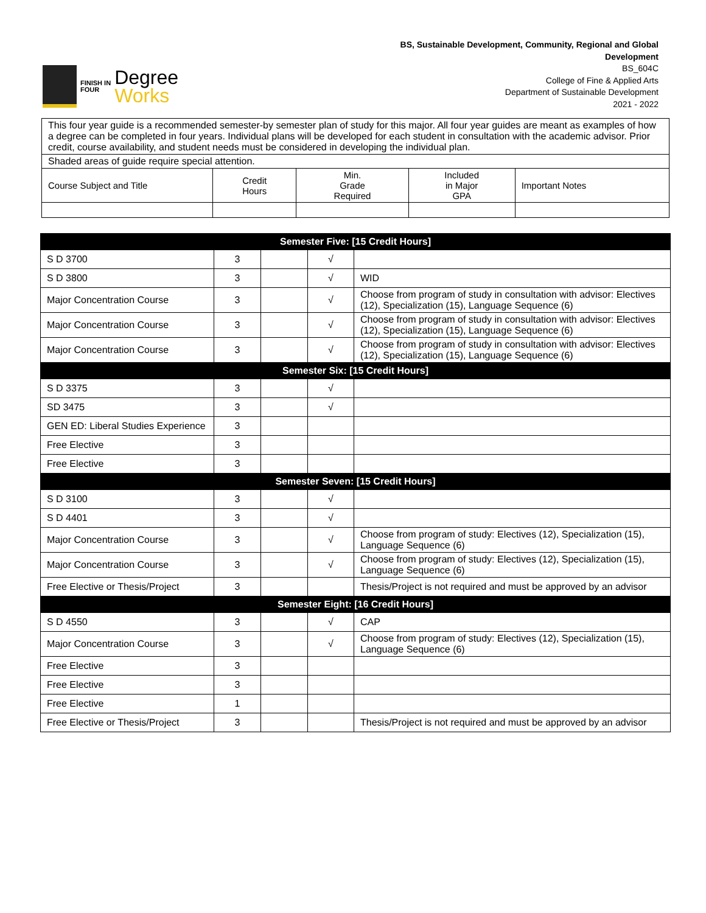FINISH IN
FOUR
Degree
Works
BS, Sustainable Development, Community, Regional and Global
Development
BS_604C
College of Fine & Applied Arts
Department of Sustainable Development
2021 - 2022
| This four year guide is a recommended semester-by semester plan of study for this major. All four year guides are meant as examples of how a degree can be completed in four years. Individual plans will be developed for each student in consultation with the academic advisor. Prior credit, course availability, and student needs must be considered in developing the individual plan. | | | | |
| Shaded areas of guide require special attention. | | | | |
| Course Subject and Title | Credit Hours | Min. Grade Required | Included in Major GPA | Important Notes |
| Semester Five: [15 Credit Hours] | | | | |
| --- | --- | --- | --- | --- |
| S D 3700 | 3 | | √ | |
| S D 3800 | 3 | | √ | WID |
| Major Concentration Course | 3 | | √ | Choose from program of study in consultation with advisor: Electives (12), Specialization (15), Language Sequence (6) |
| Major Concentration Course | 3 | | √ | Choose from program of study in consultation with advisor: Electives (12), Specialization (15), Language Sequence (6) |
| Major Concentration Course | 3 | | √ | Choose from program of study in consultation with advisor: Electives (12), Specialization (15), Language Sequence (6) |
| Semester Six: [15 Credit Hours] | | | | |
| S D 3375 | 3 | | √ | |
| SD 3475 | 3 | | √ | |
| GEN ED: Liberal Studies Experience | 3 | | | |
| Free Elective | 3 | | | |
| Free Elective | 3 | | | |
| Semester Seven: [15 Credit Hours] | | | | |
| S D 3100 | 3 | | √ | |
| S D 4401 | 3 | | √ | |
| Major Concentration Course | 3 | | √ | Choose from program of study: Electives (12), Specialization (15), Language Sequence (6) |
| Major Concentration Course | 3 | | √ | Choose from program of study: Electives (12), Specialization (15), Language Sequence (6) |
| Free Elective or Thesis/Project | 3 | | | Thesis/Project is not required and must be approved by an advisor |
| Semester Eight: [16 Credit Hours] | | | | |
| S D 4550 | 3 | | √ | CAP |
| Major Concentration Course | 3 | | √ | Choose from program of study: Electives (12), Specialization (15), Language Sequence (6) |
| Free Elective | 3 | | | |
| Free Elective | 3 | | | |
| Free Elective | 1 | | | |
| Free Elective or Thesis/Project | 3 | | | Thesis/Project is not required and must be approved by an advisor |